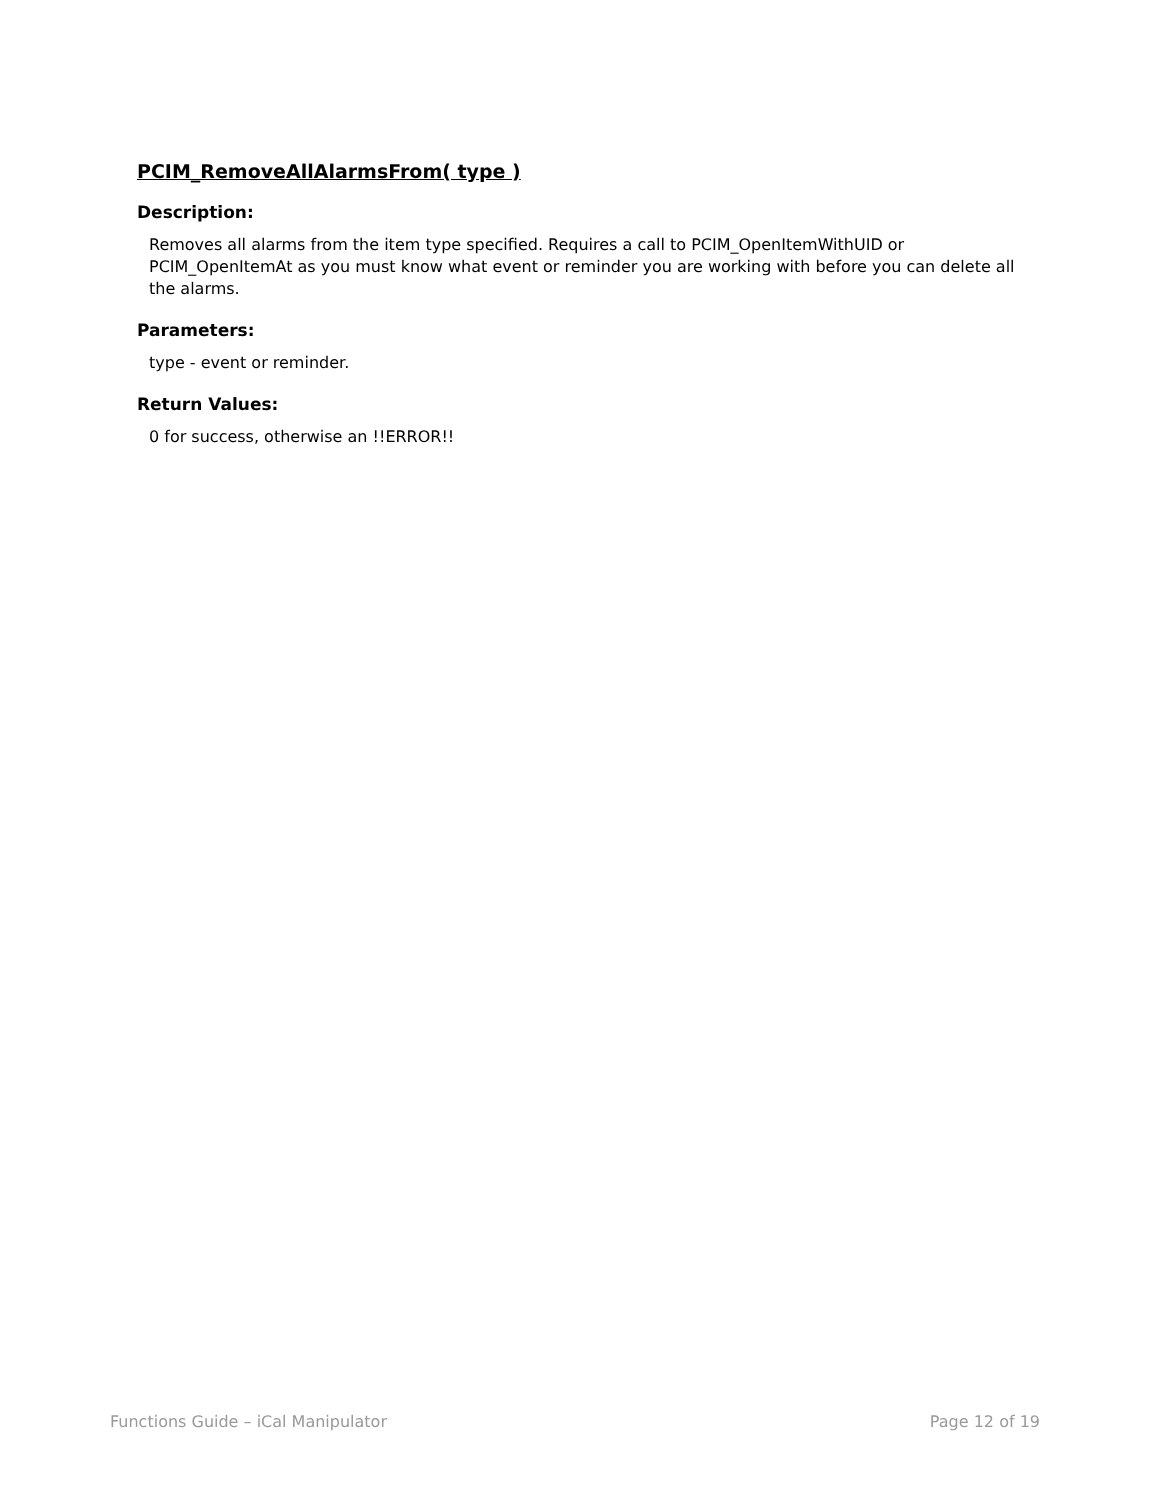PCIM_RemoveAllAlarmsFrom( type )
Description:
Removes all alarms from the item type specified. Requires a call to PCIM_OpenItemWithUID or PCIM_OpenItemAt as you must know what event or reminder you are working with before you can delete all the alarms.
Parameters:
type - event or reminder.
Return Values:
0 for success, otherwise an !!ERROR!!
Functions Guide – iCal Manipulator Page 12 of 19